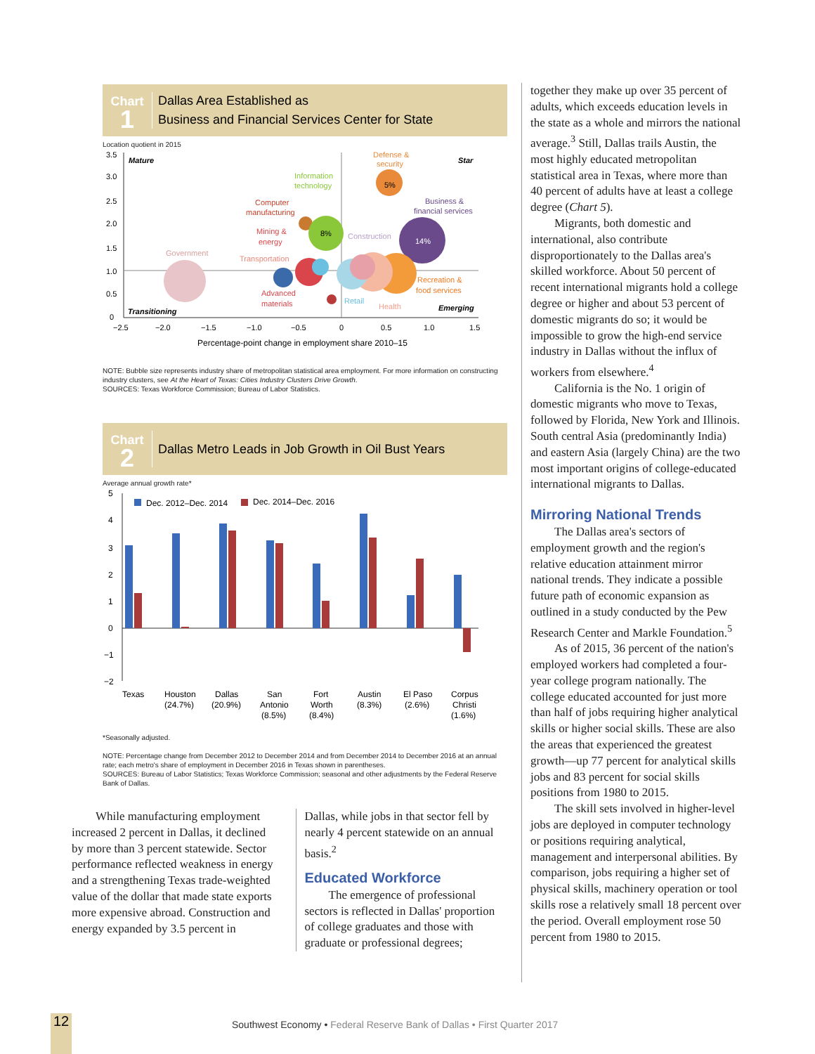Chart
1
Dallas Area Established as
Business and Financial Services Center for State
Location quotient in 2015
3.5
3.0
2.5
2.0
1.5
1.0
0.5
0
−2.5
−2.0
−1.5
−1.0
−0.5
0
0.5
1.0
1.5
Percentage-point change in employment share 2010–15
Mature
Star
Transitioning
Emerging
Government
8%
5%
14%
Defense &
security
Information
technology
Computer
manufacturing
Business &
financial services
Mining &
energy
Construction
Transportation
Recreation &
food services
Advanced
materials
Retail
Health
NOTE: Bubble size represents industry share of metropolitan statistical area employment. For more information on constructing industry clusters, see At the Heart of Texas: Cities Industry Clusters Drive Growth.
SOURCES: Texas Workforce Commission; Bureau of Labor Statistics.
Chart
2
Dallas Metro Leads in Job Growth in Oil Bust Years
Average annual growth rate*
5
4
3
2
1
0
−1
−2
Dec. 2012–Dec. 2014
Dec. 2014–Dec. 2016
Texas
Houston
Dallas
San
Fort
Austin
El Paso
Corpus
(24.7%)
(20.9%)
Antonio
Worth
(8.3%)
(2.6%)
Christi
(8.5%)
(8.4%)
(1.6%)
*Seasonally adjusted.
NOTE: Percentage change from December 2012 to December 2014 and from December 2014 to December 2016 at an annual rate; each metro's share of employment in December 2016 in Texas shown in parentheses.
SOURCES: Bureau of Labor Statistics; Texas Workforce Commission; seasonal and other adjustments by the Federal Reserve Bank of Dallas.
While manufacturing employment increased 2 percent in Dallas, it declined by more than 3 percent statewide. Sector performance reflected weakness in energy and a strengthening Texas trade-weighted value of the dollar that made state exports more expensive abroad. Construction and energy expanded by 3.5 percent in
Dallas, while jobs in that sector fell by nearly 4 percent statewide on an annual basis.<sup>2</sup>
Educated Workforce
The emergence of professional sectors is reflected in Dallas' proportion of college graduates and those with graduate or professional degrees;
together they make up over 35 percent of adults, which exceeds education levels in the state as a whole and mirrors the national average.<sup>3</sup> Still, Dallas trails Austin, the most highly educated metropolitan statistical area in Texas, where more than 40 percent of adults have at least a college degree (Chart 5).
Migrants, both domestic and international, also contribute disproportionately to the Dallas area's skilled workforce. About 50 percent of recent international migrants hold a college degree or higher and about 53 percent of domestic migrants do so; it would be impossible to grow the high-end service industry in Dallas without the influx of workers from elsewhere.<sup>4</sup>
California is the No. 1 origin of domestic migrants who move to Texas, followed by Florida, New York and Illinois. South central Asia (predominantly India) and eastern Asia (largely China) are the two most important origins of college-educated international migrants to Dallas.
Mirroring National Trends
The Dallas area's sectors of employment growth and the region's relative education attainment mirror national trends. They indicate a possible future path of economic expansion as outlined in a study conducted by the Pew Research Center and Markle Foundation.<sup>5</sup>
As of 2015, 36 percent of the nation's employed workers had completed a four-year college program nationally. The college educated accounted for just more than half of jobs requiring higher analytical skills or higher social skills. These are also the areas that experienced the greatest growth—up 77 percent for analytical skills jobs and 83 percent for social skills positions from 1980 to 2015.
The skill sets involved in higher-level jobs are deployed in computer technology or positions requiring analytical, management and interpersonal abilities. By comparison, jobs requiring a higher set of physical skills, machinery operation or tool skills rose a relatively small 18 percent over the period. Overall employment rose 50 percent from 1980 to 2015.
12
Southwest Economy • Federal Reserve Bank of Dallas • First Quarter 2017